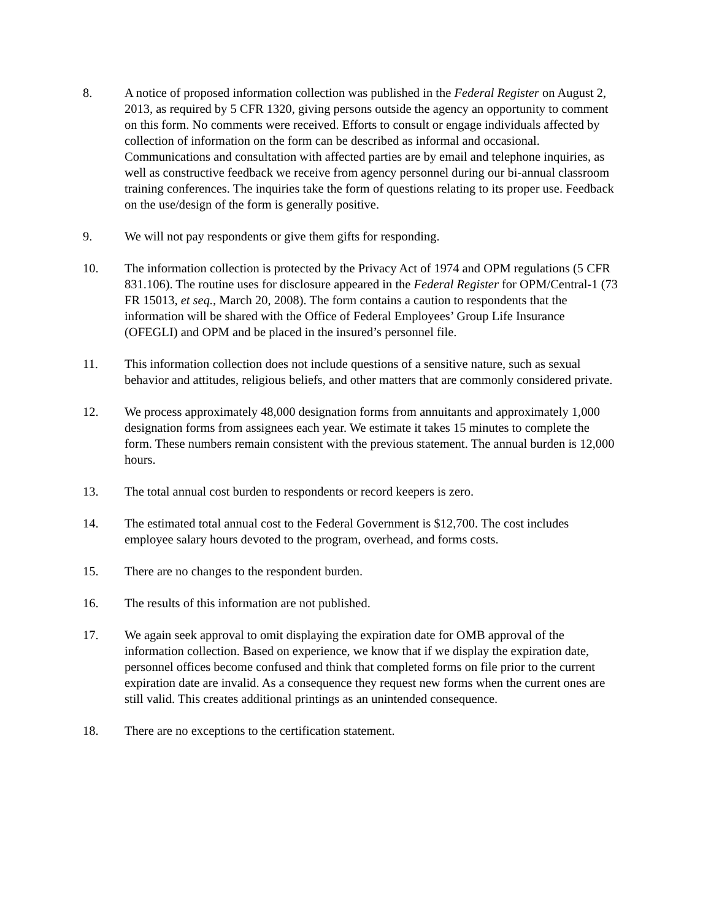8. A notice of proposed information collection was published in the Federal Register on August 2, 2013, as required by 5 CFR 1320, giving persons outside the agency an opportunity to comment on this form. No comments were received. Efforts to consult or engage individuals affected by collection of information on the form can be described as informal and occasional. Communications and consultation with affected parties are by email and telephone inquiries, as well as constructive feedback we receive from agency personnel during our bi-annual classroom training conferences. The inquiries take the form of questions relating to its proper use. Feedback on the use/design of the form is generally positive.
9. We will not pay respondents or give them gifts for responding.
10. The information collection is protected by the Privacy Act of 1974 and OPM regulations (5 CFR 831.106). The routine uses for disclosure appeared in the Federal Register for OPM/Central-1 (73 FR 15013, et seq., March 20, 2008). The form contains a caution to respondents that the information will be shared with the Office of Federal Employees’ Group Life Insurance (OFEGLI) and OPM and be placed in the insured’s personnel file.
11. This information collection does not include questions of a sensitive nature, such as sexual behavior and attitudes, religious beliefs, and other matters that are commonly considered private.
12. We process approximately 48,000 designation forms from annuitants and approximately 1,000 designation forms from assignees each year. We estimate it takes 15 minutes to complete the form. These numbers remain consistent with the previous statement. The annual burden is 12,000 hours.
13. The total annual cost burden to respondents or record keepers is zero.
14. The estimated total annual cost to the Federal Government is $12,700. The cost includes employee salary hours devoted to the program, overhead, and forms costs.
15. There are no changes to the respondent burden.
16. The results of this information are not published.
17. We again seek approval to omit displaying the expiration date for OMB approval of the information collection. Based on experience, we know that if we display the expiration date, personnel offices become confused and think that completed forms on file prior to the current expiration date are invalid. As a consequence they request new forms when the current ones are still valid. This creates additional printings as an unintended consequence.
18. There are no exceptions to the certification statement.